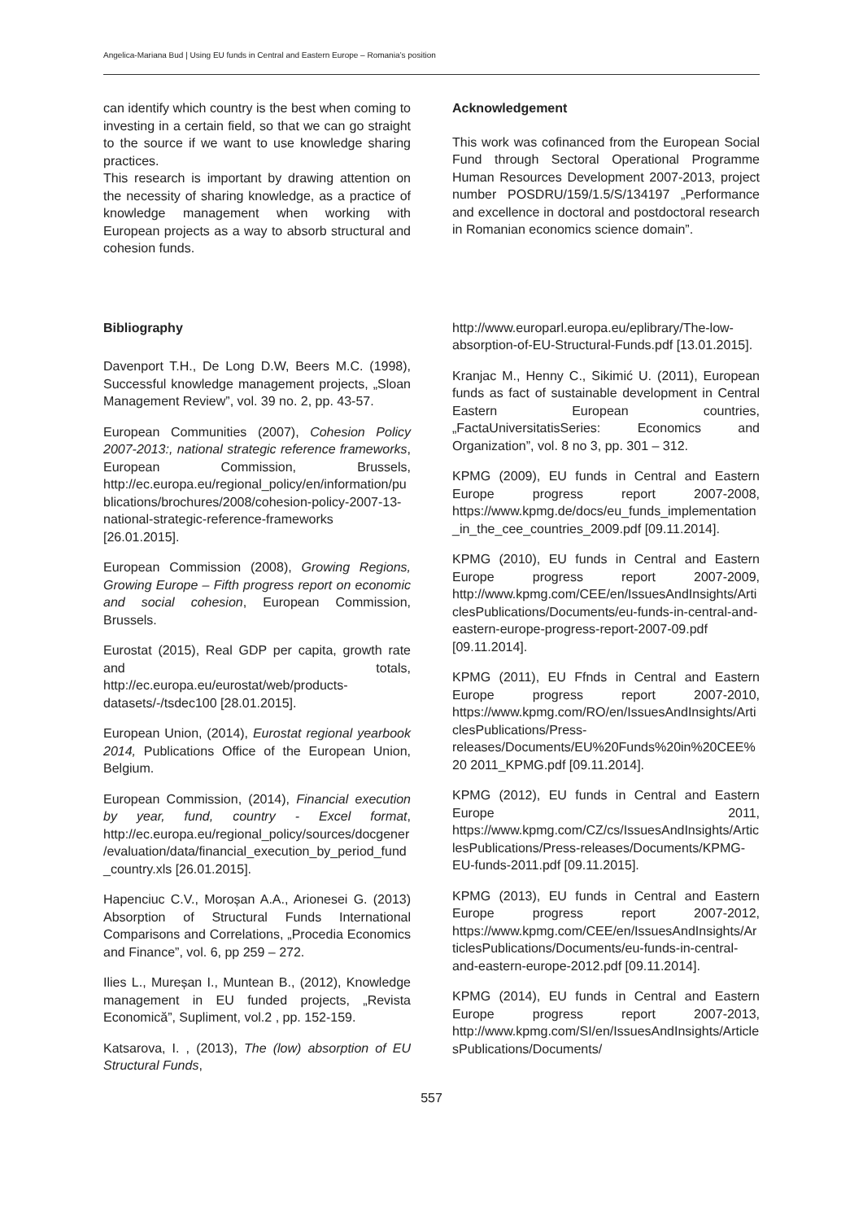Angelica-Mariana Bud | Using EU funds in Central and Eastern Europe – Romania’s position
can identify which country is the best when coming to investing in a certain field, so that we can go straight to the source if we want to use knowledge sharing practices.
This research is important by drawing attention on the necessity of sharing knowledge, as a practice of knowledge management when working with European projects as a way to absorb structural and cohesion funds.
Acknowledgement
This work was cofinanced from the European Social Fund through Sectoral Operational Programme Human Resources Development 2007-2013, project number POSDRU/159/1.5/S/134197 „Performance and excellence in doctoral and postdoctoral research in Romanian economics science domain”.
Bibliography
Davenport T.H., De Long D.W, Beers M.C. (1998), Successful knowledge management projects, „Sloan Management Review”, vol. 39 no. 2, pp. 43-57.
European Communities (2007), Cohesion Policy 2007-2013:, national strategic reference frameworks, European Commission, Brussels, http://ec.europa.eu/regional_policy/en/information/publications/brochures/2008/cohesion-policy-2007-13-national-strategic-reference-frameworks [26.01.2015].
European Commission (2008), Growing Regions, Growing Europe – Fifth progress report on economic and social cohesion, European Commission, Brussels.
Eurostat (2015), Real GDP per capita, growth rate and totals, http://ec.europa.eu/eurostat/web/products-datasets/-/tsdec100 [28.01.2015].
European Union, (2014), Eurostat regional yearbook 2014, Publications Office of the European Union, Belgium.
European Commission, (2014), Financial execution by year, fund, country - Excel format, http://ec.europa.eu/regional_policy/sources/docgener/evaluation/data/financial_execution_by_period_fund_country.xls [26.01.2015].
Hapenciuc C.V., Moroșan A.A., Arionesei G. (2013) Absorption of Structural Funds International Comparisons and Correlations, „Procedia Economics and Finance”, vol. 6, pp 259 – 272.
Ilies L., Mureșan I., Muntean B., (2012), Knowledge management in EU funded projects, „Revista Economică”, Supliment, vol.2 , pp. 152-159.
Katsarova, I. , (2013), The (low) absorption of EU Structural Funds,
http://www.europarl.europa.eu/eplibrary/The-low-absorption-of-EU-Structural-Funds.pdf [13.01.2015].
Kranjac M., Henny C., Sikimić U. (2011), European funds as fact of sustainable development in Central Eastern European countries, „FactaUniversitatisSeries: Economics and Organization”, vol. 8 no 3, pp. 301 – 312.
KPMG (2009), EU funds in Central and Eastern Europe progress report 2007-2008, https://www.kpmg.de/docs/eu_funds_implementation_in_the_cee_countries_2009.pdf [09.11.2014].
KPMG (2010), EU funds in Central and Eastern Europe progress report 2007-2009, http://www.kpmg.com/CEE/en/IssuesAndInsights/ArticlesPublications/Documents/eu-funds-in-central-and-eastern-europe-progress-report-2007-09.pdf [09.11.2014].
KPMG (2011), EU Ffnds in Central and Eastern Europe progress report 2007-2010, https://www.kpmg.com/RO/en/IssuesAndInsights/ArticlesPublications/Press-releases/Documents/EU%20Funds%20in%20CEE%20 2011_KPMG.pdf [09.11.2014].
KPMG (2012), EU funds in Central and Eastern Europe 2011, https://www.kpmg.com/CZ/cs/IssuesAndInsights/ArticlesPublications/Press-releases/Documents/KPMG-EU-funds-2011.pdf [09.11.2015].
KPMG (2013), EU funds in Central and Eastern Europe progress report 2007-2012, https://www.kpmg.com/CEE/en/IssuesAndInsights/ArticlesPublications/Documents/eu-funds-in-central-and-eastern-europe-2012.pdf [09.11.2014].
KPMG (2014), EU funds in Central and Eastern Europe progress report 2007-2013, http://www.kpmg.com/SI/en/IssuesAndInsights/ArticlesPublications/Documents/
557